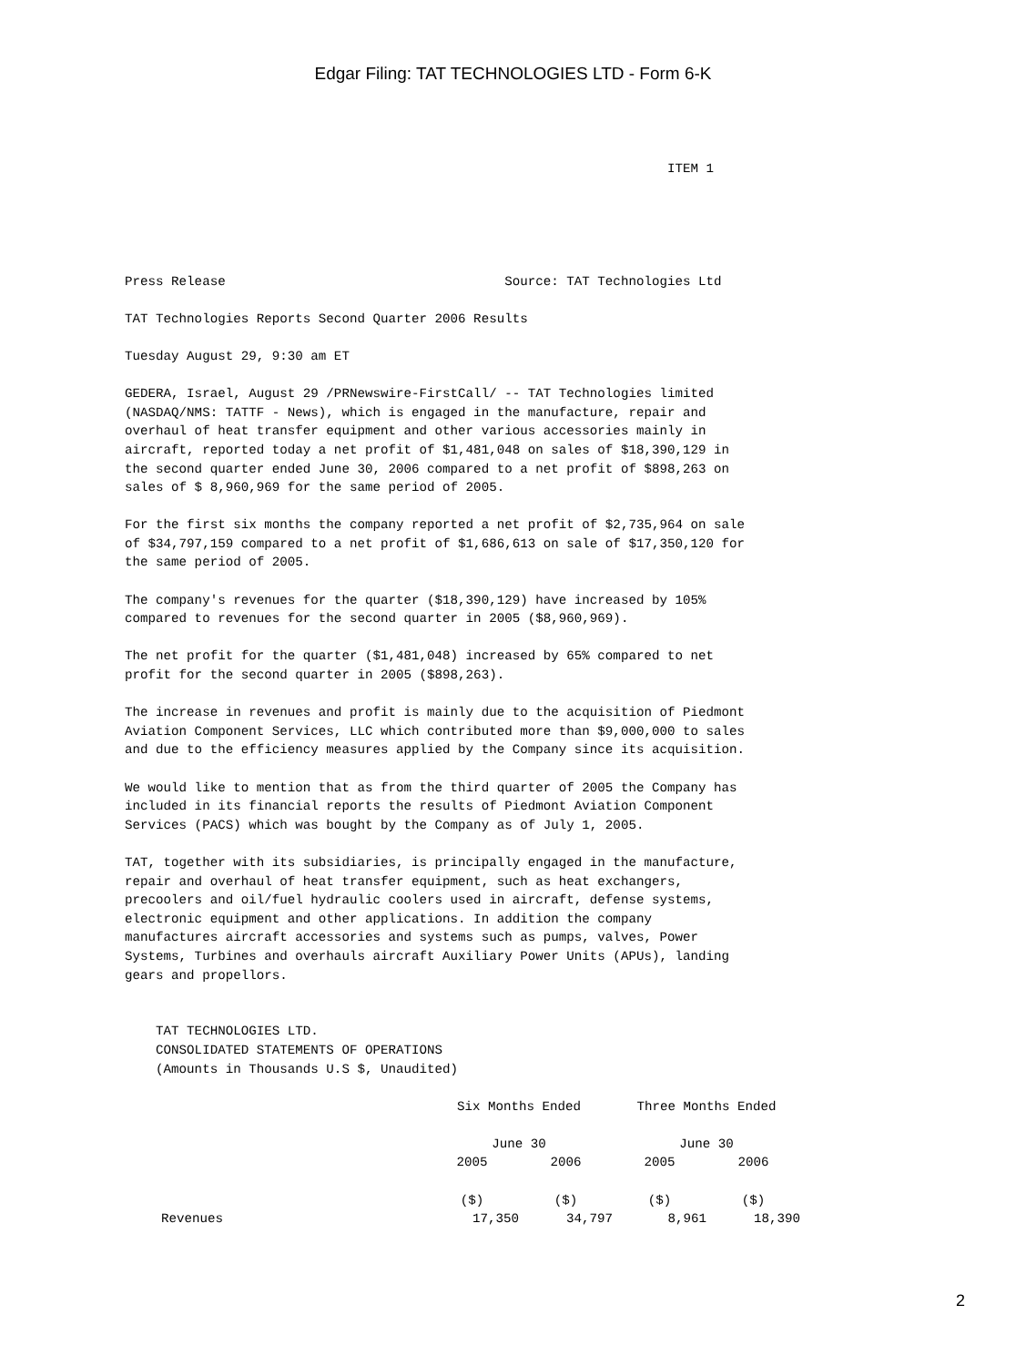Edgar Filing: TAT TECHNOLOGIES LTD - Form 6-K
ITEM 1 Press Release Source: TAT Technologies Ltd TAT Technologies Reports Second Quarter 2006 Results Tuesday August 29, 9:30 am ET GEDERA, Israel, August 29 /PRNewswire-FirstCall/ -- TAT Technologies limited (NASDAQ/NMS: TATTF - News), which is engaged in the manufacture, repair and overhaul of heat transfer equipment and other various accessories mainly in aircraft, reported today a net profit of $1,481,048 on sales of $18,390,129 in the second quarter ended June 30, 2006 compared to a net profit of $898,263 on sales of $ 8,960,969 for the same period of 2005. For the first six months the company reported a net profit of $2,735,964 on sale of $34,797,159 compared to a net profit of $1,686,613 on sale of $17,350,120 for the same period of 2005. The company's revenues for the quarter ($18,390,129) have increased by 105% compared to revenues for the second quarter in 2005 ($8,960,969). The net profit for the quarter ($1,481,048) increased by 65% compared to net profit for the second quarter in 2005 ($898,263). The increase in revenues and profit is mainly due to the acquisition of Piedmont Aviation Component Services, LLC which contributed more than $9,000,000 to sales and due to the efficiency measures applied by the Company since its acquisition. We would like to mention that as from the third quarter of 2005 the Company has included in its financial reports the results of Piedmont Aviation Component Services (PACS) which was bought by the Company as of July 1, 2005. TAT, together with its subsidiaries, is principally engaged in the manufacture, repair and overhaul of heat transfer equipment, such as heat exchangers, precoolers and oil/fuel hydraulic coolers used in aircraft, defense systems, electronic equipment and other applications. In addition the company manufactures aircraft accessories and systems such as pumps, valves, Power Systems, Turbines and overhauls aircraft Auxiliary Power Units (APUs), landing gears and propellors. TAT TECHNOLOGIES LTD. CONSOLIDATED STATEMENTS OF OPERATIONS (Amounts in Thousands U.S $, Unaudited)
| | Six Months Ended | | Three Months Ended | |
| | June 30 | | June 30 | |
| | 2005 | 2006 | 2005 | 2006 |
| | ($) | ($) | ($) | ($) |
| Revenues | 17,350 | 34,797 | 8,961 | 18,390 |
2